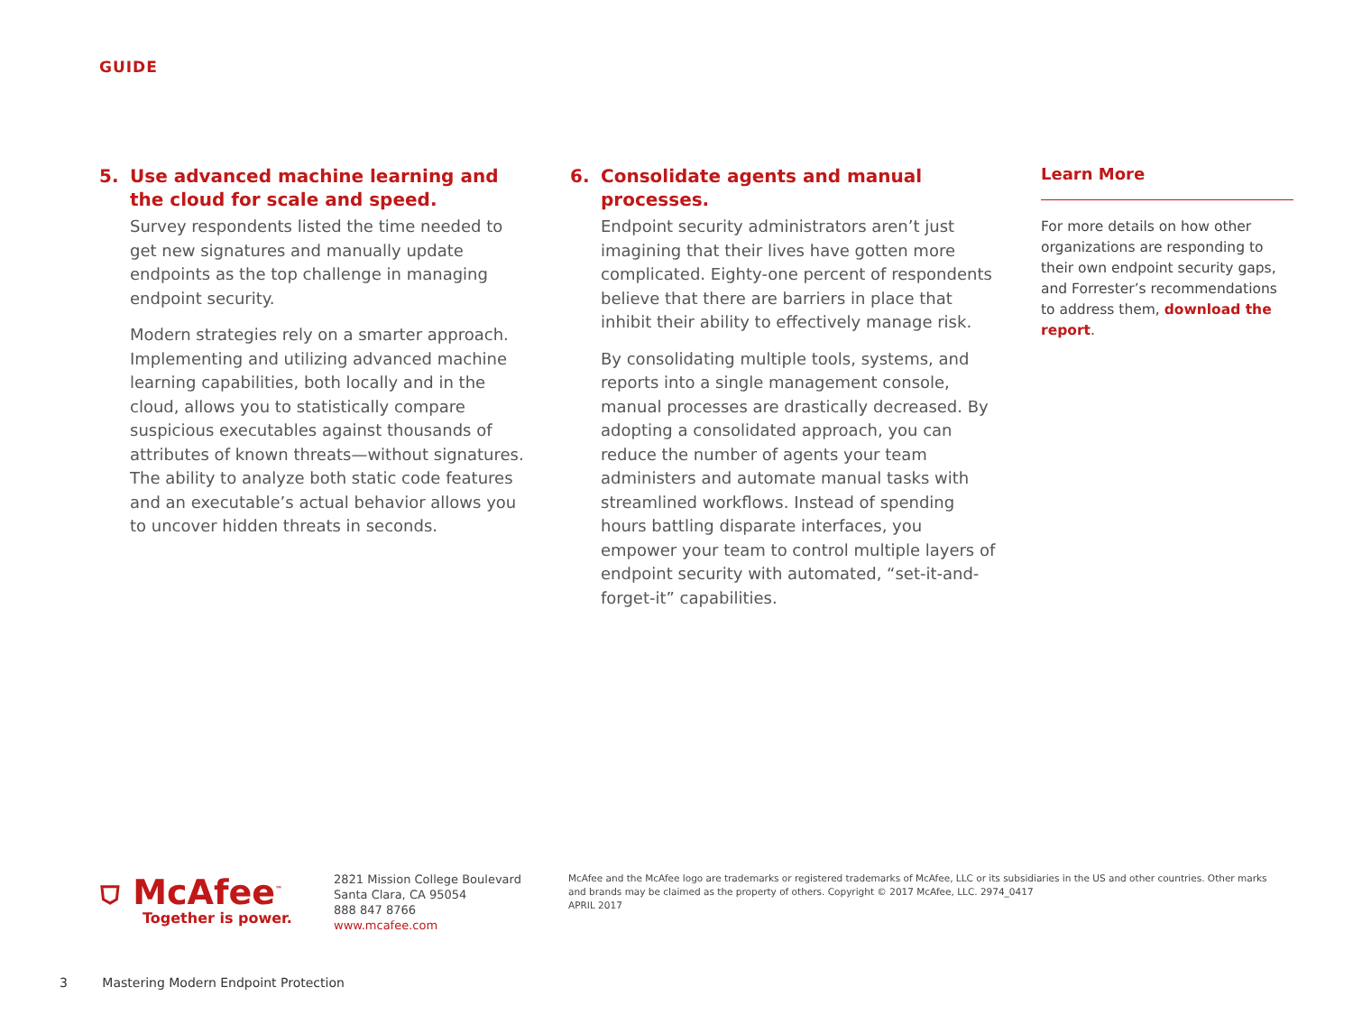GUIDE
5. Use advanced machine learning and the cloud for scale and speed.
Survey respondents listed the time needed to get new signatures and manually update endpoints as the top challenge in managing endpoint security.
Modern strategies rely on a smarter approach. Implementing and utilizing advanced machine learning capabilities, both locally and in the cloud, allows you to statistically compare suspicious executables against thousands of attributes of known threats—without signatures. The ability to analyze both static code features and an executable’s actual behavior allows you to uncover hidden threats in seconds.
6. Consolidate agents and manual processes.
Endpoint security administrators aren’t just imagining that their lives have gotten more complicated. Eighty-one percent of respondents believe that there are barriers in place that inhibit their ability to effectively manage risk.
By consolidating multiple tools, systems, and reports into a single management console, manual processes are drastically decreased. By adopting a consolidated approach, you can reduce the number of agents your team administers and automate manual tasks with streamlined workflows. Instead of spending hours battling disparate interfaces, you empower your team to control multiple layers of endpoint security with automated, “set-it-and-forget-it” capabilities.
Learn More
For more details on how other organizations are responding to their own endpoint security gaps, and Forrester’s recommendations to address them, download the report.
⛉ McAfee<sup>™</sup>
Together is power.
2821 Mission College Boulevard
Santa Clara, CA 95054
888 847 8766
www.mcafee.com
McAfee and the McAfee logo are trademarks or registered trademarks of McAfee, LLC or its subsidiaries in the US and other countries. Other marks and brands may be claimed as the property of others. Copyright © 2017 McAfee, LLC. 2974_0417
APRIL 2017
3 Mastering Modern Endpoint Protection